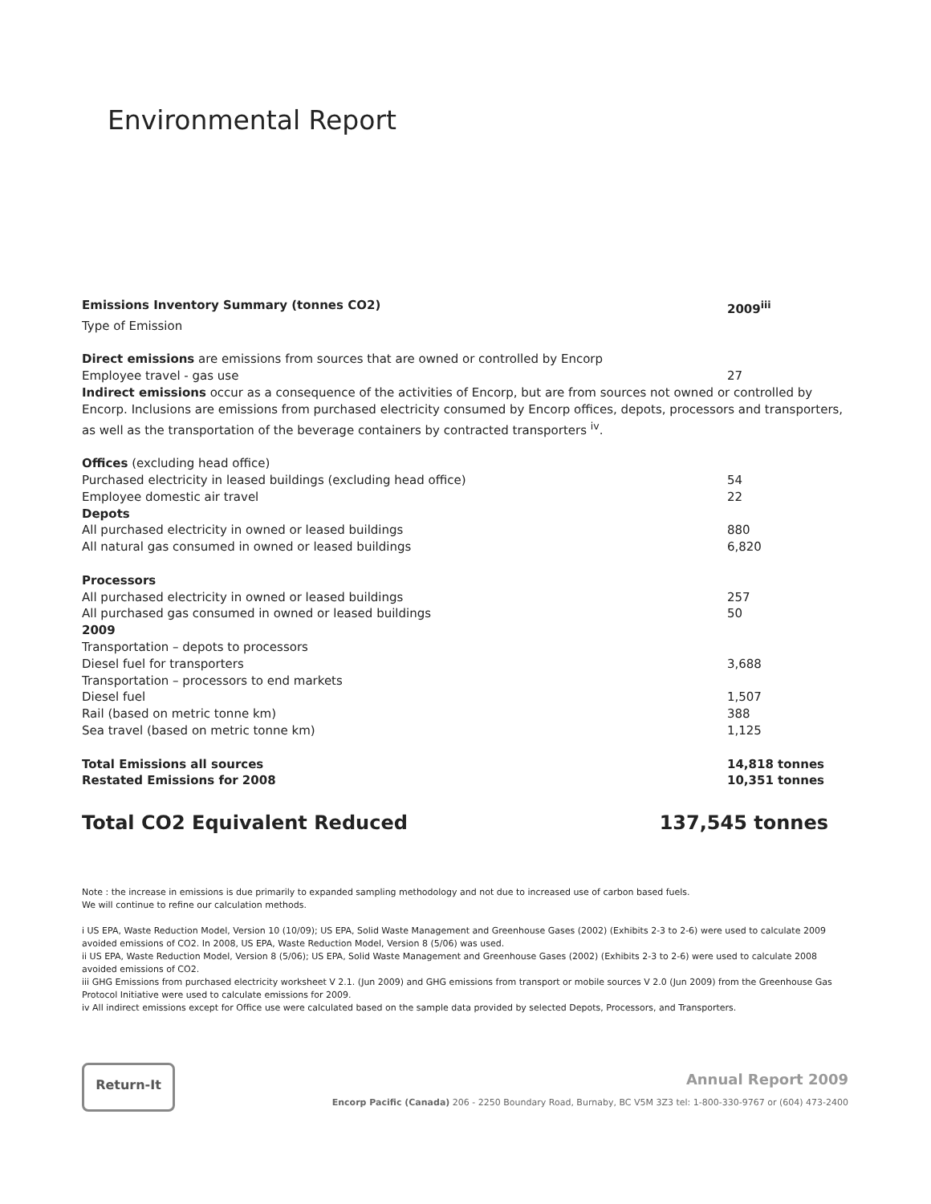Environmental Report
| Emissions Inventory Summary (tonnes CO2) | 2009<sup>iii</sup> |
| Type of Emission | |
| Direct emissions are emissions from sources that are owned or controlled by Encorp | |
| Employee travel - gas use | 27 |
| Indirect emissions occur as a consequence of the activities of Encorp, but are from sources not owned or controlled by Encorp. Inclusions are emissions from purchased electricity consumed by Encorp offices, depots, processors and transporters, as well as the transportation of the beverage containers by contracted transporters <sup>iv</sup>. | |
| Offices (excluding head office) | |
| Purchased electricity in leased buildings (excluding head office) | 54 |
| Employee domestic air travel | 22 |
| Depots | |
| All purchased electricity in owned or leased buildings | 880 |
| All natural gas consumed in owned or leased buildings | 6,820 |
| Processors | |
| All purchased electricity in owned or leased buildings | 257 |
| All purchased gas consumed in owned or leased buildings | 50 |
| 2009 | |
| Transportation – depots to processors | |
| Diesel fuel for transporters | 3,688 |
| Transportation – processors to end markets | |
| Diesel fuel | 1,507 |
| Rail (based on metric tonne km) | 388 |
| Sea travel (based on metric tonne km) | 1,125 |
| Total Emissions all sources | 14,818 tonnes |
| Restated Emissions for 2008 | 10,351 tonnes |
Total CO2 Equivalent Reduced 137,545 tonnes
Note : the increase in emissions is due primarily to expanded sampling methodology and not due to increased use of carbon based fuels.
We will continue to refine our calculation methods.
i US EPA, Waste Reduction Model, Version 10 (10/09); US EPA, Solid Waste Management and Greenhouse Gases (2002) (Exhibits 2-3 to 2-6) were used to calculate 2009 avoided emissions of CO2. In 2008, US EPA, Waste Reduction Model, Version 8 (5/06) was used.
ii US EPA, Waste Reduction Model, Version 8 (5/06); US EPA, Solid Waste Management and Greenhouse Gases (2002) (Exhibits 2-3 to 2-6) were used to calculate 2008 avoided emissions of CO2.
iii GHG Emissions from purchased electricity worksheet V 2.1. (Jun 2009) and GHG emissions from transport or mobile sources V 2.0 (Jun 2009) from the Greenhouse Gas Protocol Initiative were used to calculate emissions for 2009.
iv All indirect emissions except for Office use were calculated based on the sample data provided by selected Depots, Processors, and Transporters.
Return-It
Annual Report 2009
Encorp Pacific (Canada) 206 - 2250 Boundary Road, Burnaby, BC V5M 3Z3 tel: 1-800-330-9767 or (604) 473-2400